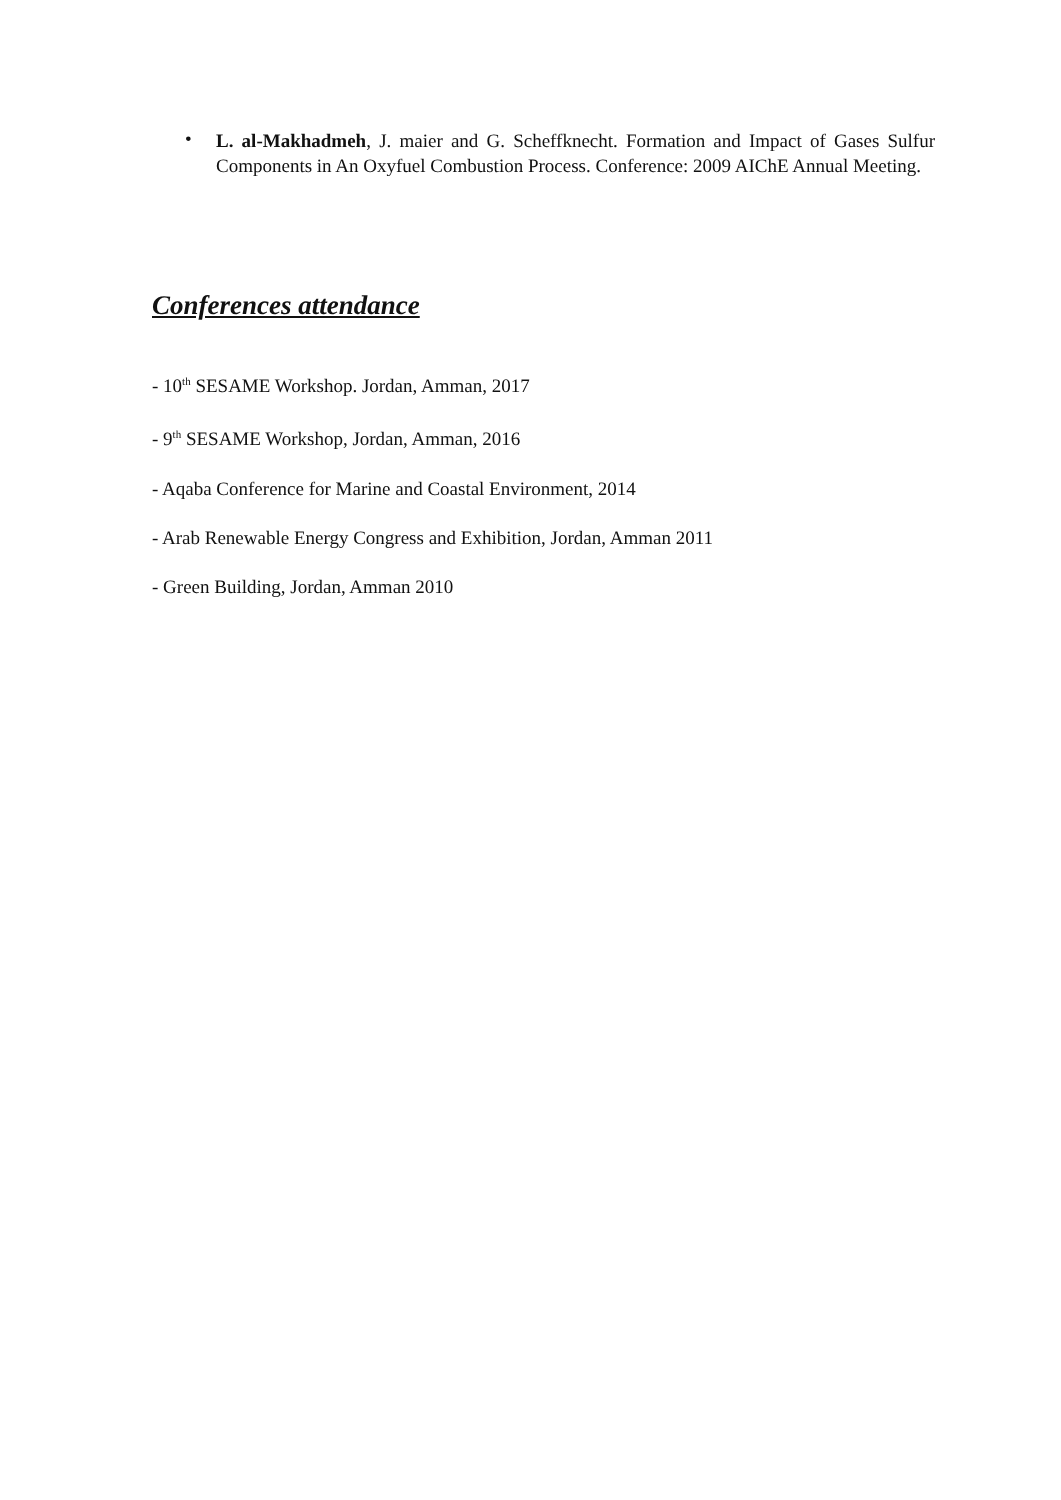•
L. al-Makhadmeh, J. maier and G. Scheffknecht. Formation and Impact of Gases Sulfur Components in An Oxyfuel Combustion Process. Conference: 2009 AIChE Annual Meeting.
Conferences attendance
- 10<sup>th</sup> SESAME Workshop. Jordan, Amman, 2017
- 9<sup>th</sup> SESAME Workshop, Jordan, Amman, 2016
- Aqaba Conference for Marine and Coastal Environment, 2014
- Arab Renewable Energy Congress and Exhibition, Jordan, Amman 2011
- Green Building, Jordan, Amman 2010